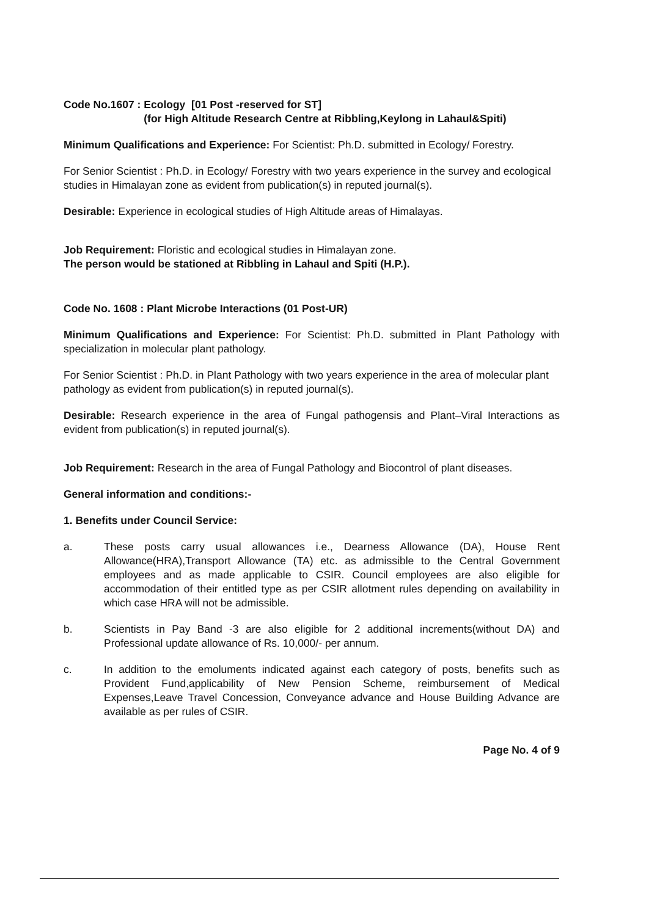Code No.1607 : Ecology [01 Post -reserved for ST]
(for High Altitude Research Centre at Ribbling,Keylong in Lahaul&Spiti)
Minimum Qualifications and Experience: For Scientist: Ph.D. submitted in Ecology/ Forestry.
For Senior Scientist : Ph.D. in Ecology/ Forestry with two years experience in the survey and ecological studies in Himalayan zone as evident from publication(s) in reputed journal(s).
Desirable: Experience in ecological studies of High Altitude areas of Himalayas.
Job Requirement: Floristic and ecological studies in Himalayan zone.
The person would be stationed at Ribbling in Lahaul and Spiti (H.P.).
Code No. 1608 : Plant Microbe Interactions (01 Post-UR)
Minimum Qualifications and Experience: For Scientist: Ph.D. submitted in Plant Pathology with specialization in molecular plant pathology.
For Senior Scientist : Ph.D. in Plant Pathology with two years experience in the area of molecular plant pathology as evident from publication(s) in reputed journal(s).
Desirable: Research experience in the area of Fungal pathogensis and Plant–Viral Interactions as evident from publication(s) in reputed journal(s).
Job Requirement: Research in the area of Fungal Pathology and Biocontrol of plant diseases.
General information and conditions:-
1. Benefits under Council Service:
a. These posts carry usual allowances i.e., Dearness Allowance (DA), House Rent Allowance(HRA),Transport Allowance (TA) etc. as admissible to the Central Government employees and as made applicable to CSIR. Council employees are also eligible for accommodation of their entitled type as per CSIR allotment rules depending on availability in which case HRA will not be admissible.
b. Scientists in Pay Band -3 are also eligible for 2 additional increments(without DA) and Professional update allowance of Rs. 10,000/- per annum.
c. In addition to the emoluments indicated against each category of posts, benefits such as Provident Fund,applicability of New Pension Scheme, reimbursement of Medical Expenses,Leave Travel Concession, Conveyance advance and House Building Advance are available as per rules of CSIR.
Page No. 4 of 9